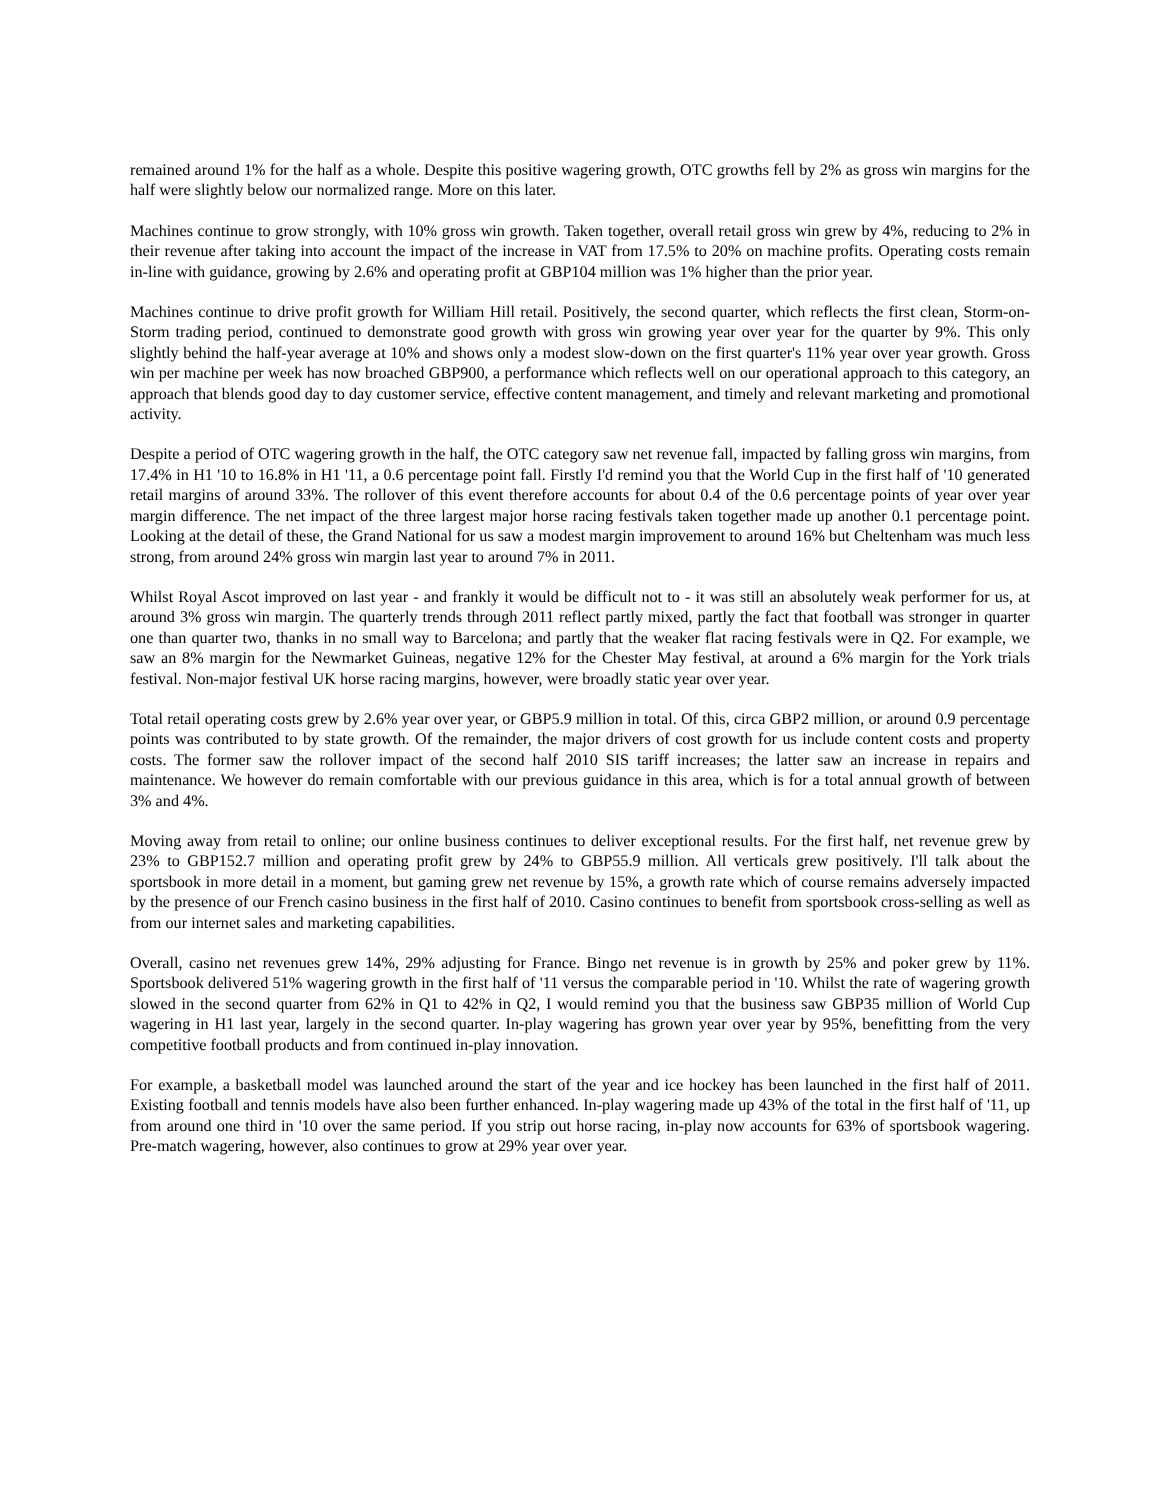remained around 1% for the half as a whole. Despite this positive wagering growth, OTC growths fell by 2% as gross win margins for the half were slightly below our normalized range. More on this later.
Machines continue to grow strongly, with 10% gross win growth. Taken together, overall retail gross win grew by 4%, reducing to 2% in their revenue after taking into account the impact of the increase in VAT from 17.5% to 20% on machine profits. Operating costs remain in-line with guidance, growing by 2.6% and operating profit at GBP104 million was 1% higher than the prior year.
Machines continue to drive profit growth for William Hill retail. Positively, the second quarter, which reflects the first clean, Storm-on-Storm trading period, continued to demonstrate good growth with gross win growing year over year for the quarter by 9%. This only slightly behind the half-year average at 10% and shows only a modest slow-down on the first quarter's 11% year over year growth. Gross win per machine per week has now broached GBP900, a performance which reflects well on our operational approach to this category, an approach that blends good day to day customer service, effective content management, and timely and relevant marketing and promotional activity.
Despite a period of OTC wagering growth in the half, the OTC category saw net revenue fall, impacted by falling gross win margins, from 17.4% in H1 '10 to 16.8% in H1 '11, a 0.6 percentage point fall. Firstly I'd remind you that the World Cup in the first half of '10 generated retail margins of around 33%. The rollover of this event therefore accounts for about 0.4 of the 0.6 percentage points of year over year margin difference. The net impact of the three largest major horse racing festivals taken together made up another 0.1 percentage point. Looking at the detail of these, the Grand National for us saw a modest margin improvement to around 16% but Cheltenham was much less strong, from around 24% gross win margin last year to around 7% in 2011.
Whilst Royal Ascot improved on last year - and frankly it would be difficult not to - it was still an absolutely weak performer for us, at around 3% gross win margin. The quarterly trends through 2011 reflect partly mixed, partly the fact that football was stronger in quarter one than quarter two, thanks in no small way to Barcelona; and partly that the weaker flat racing festivals were in Q2. For example, we saw an 8% margin for the Newmarket Guineas, negative 12% for the Chester May festival, at around a 6% margin for the York trials festival. Non-major festival UK horse racing margins, however, were broadly static year over year.
Total retail operating costs grew by 2.6% year over year, or GBP5.9 million in total. Of this, circa GBP2 million, or around 0.9 percentage points was contributed to by state growth. Of the remainder, the major drivers of cost growth for us include content costs and property costs. The former saw the rollover impact of the second half 2010 SIS tariff increases; the latter saw an increase in repairs and maintenance. We however do remain comfortable with our previous guidance in this area, which is for a total annual growth of between 3% and 4%.
Moving away from retail to online; our online business continues to deliver exceptional results. For the first half, net revenue grew by 23% to GBP152.7 million and operating profit grew by 24% to GBP55.9 million. All verticals grew positively. I'll talk about the sportsbook in more detail in a moment, but gaming grew net revenue by 15%, a growth rate which of course remains adversely impacted by the presence of our French casino business in the first half of 2010. Casino continues to benefit from sportsbook cross-selling as well as from our internet sales and marketing capabilities.
Overall, casino net revenues grew 14%, 29% adjusting for France. Bingo net revenue is in growth by 25% and poker grew by 11%. Sportsbook delivered 51% wagering growth in the first half of '11 versus the comparable period in '10. Whilst the rate of wagering growth slowed in the second quarter from 62% in Q1 to 42% in Q2, I would remind you that the business saw GBP35 million of World Cup wagering in H1 last year, largely in the second quarter. In-play wagering has grown year over year by 95%, benefitting from the very competitive football products and from continued in-play innovation.
For example, a basketball model was launched around the start of the year and ice hockey has been launched in the first half of 2011. Existing football and tennis models have also been further enhanced. In-play wagering made up 43% of the total in the first half of '11, up from around one third in '10 over the same period. If you strip out horse racing, in-play now accounts for 63% of sportsbook wagering. Pre-match wagering, however, also continues to grow at 29% year over year.